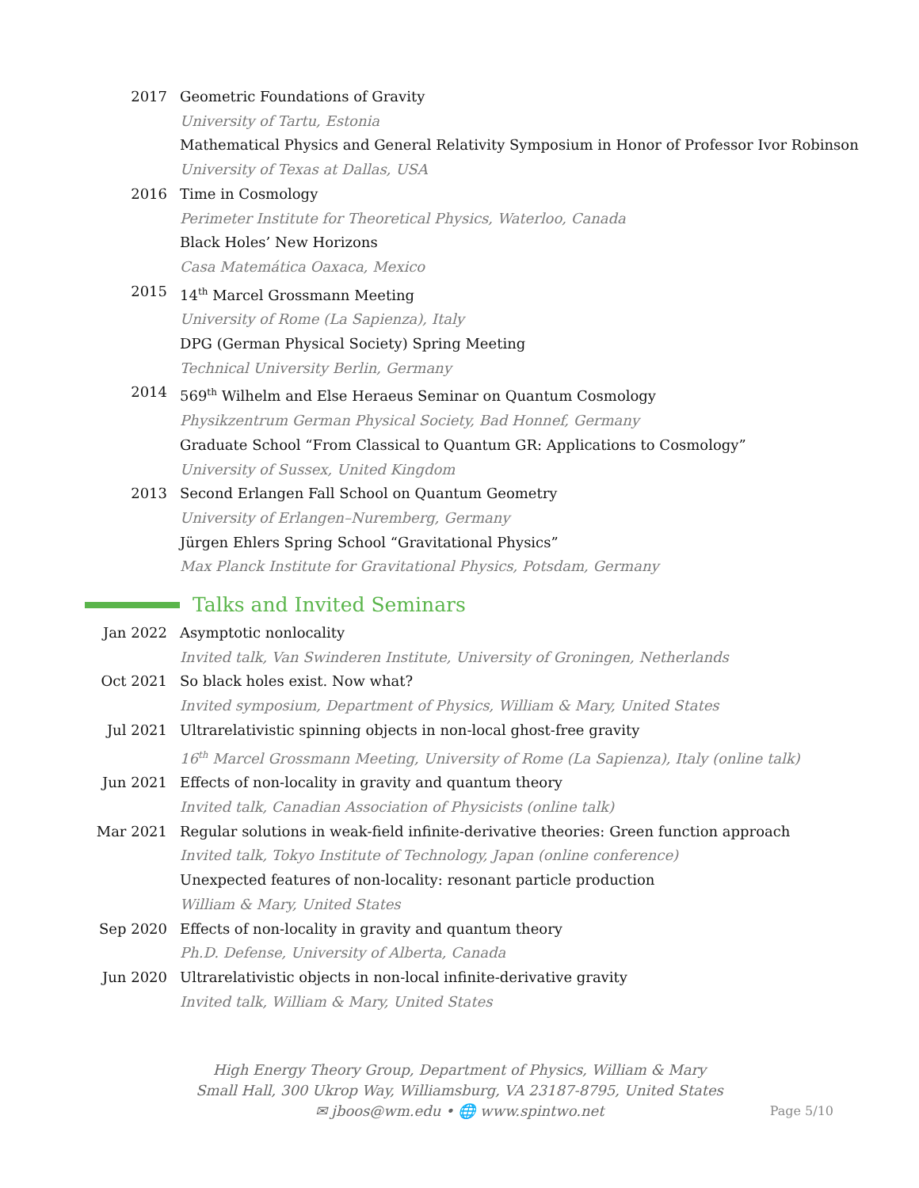2017 Geometric Foundations of Gravity
University of Tartu, Estonia
Mathematical Physics and General Relativity Symposium in Honor of Professor Ivor Robinson
University of Texas at Dallas, USA
2016 Time in Cosmology
Perimeter Institute for Theoretical Physics, Waterloo, Canada
Black Holes’ New Horizons
Casa Matemática Oaxaca, Mexico
2015 14<sup>th</sup> Marcel Grossmann Meeting
University of Rome (La Sapienza), Italy
DPG (German Physical Society) Spring Meeting
Technical University Berlin, Germany
2014 569<sup>th</sup> Wilhelm and Else Heraeus Seminar on Quantum Cosmology
Physikzentrum German Physical Society, Bad Honnef, Germany
Graduate School “From Classical to Quantum GR: Applications to Cosmology”
University of Sussex, United Kingdom
2013 Second Erlangen Fall School on Quantum Geometry
University of Erlangen–Nuremberg, Germany
Jürgen Ehlers Spring School “Gravitational Physics”
Max Planck Institute for Gravitational Physics, Potsdam, Germany
Talks and Invited Seminars
Jan 2022 Asymptotic nonlocality
Invited talk, Van Swinderen Institute, University of Groningen, Netherlands
Oct 2021 So black holes exist. Now what?
Invited symposium, Department of Physics, William & Mary, United States
Jul 2021 Ultrarelativistic spinning objects in non-local ghost-free gravity
16<sup>th</sup> Marcel Grossmann Meeting, University of Rome (La Sapienza), Italy (online talk)
Jun 2021 Effects of non-locality in gravity and quantum theory
Invited talk, Canadian Association of Physicists (online talk)
Mar 2021 Regular solutions in weak-field infinite-derivative theories: Green function approach
Invited talk, Tokyo Institute of Technology, Japan (online conference)
Unexpected features of non-locality: resonant particle production
William & Mary, United States
Sep 2020 Effects of non-locality in gravity and quantum theory
Ph.D. Defense, University of Alberta, Canada
Jun 2020 Ultrarelativistic objects in non-local infinite-derivative gravity
Invited talk, William & Mary, United States
High Energy Theory Group, Department of Physics, William & Mary
Small Hall, 300 Ukrop Way, Williamsburg, VA 23187-8795, United States
✉ jboos@wm.edu • 🌐 www.spintwo.net
Page 5/10